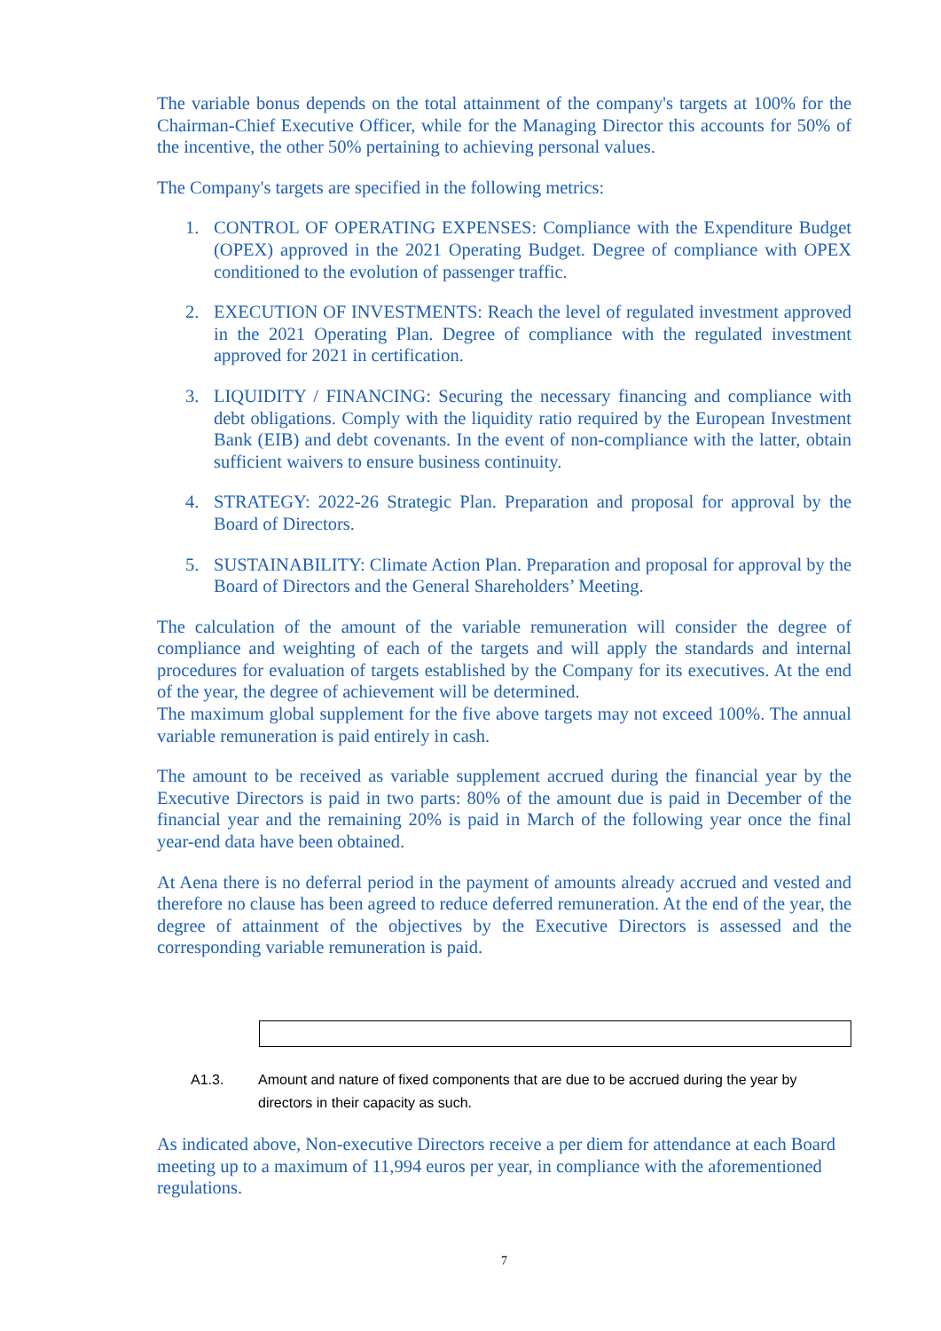The variable bonus depends on the total attainment of the company's targets at 100% for the Chairman-Chief Executive Officer, while for the Managing Director this accounts for 50% of the incentive, the other 50% pertaining to achieving personal values.
The Company's targets are specified in the following metrics:
1. CONTROL OF OPERATING EXPENSES: Compliance with the Expenditure Budget (OPEX) approved in the 2021 Operating Budget. Degree of compliance with OPEX conditioned to the evolution of passenger traffic.
2. EXECUTION OF INVESTMENTS: Reach the level of regulated investment approved in the 2021 Operating Plan. Degree of compliance with the regulated investment approved for 2021 in certification.
3. LIQUIDITY / FINANCING: Securing the necessary financing and compliance with debt obligations. Comply with the liquidity ratio required by the European Investment Bank (EIB) and debt covenants. In the event of non-compliance with the latter, obtain sufficient waivers to ensure business continuity.
4. STRATEGY: 2022-26 Strategic Plan. Preparation and proposal for approval by the Board of Directors.
5. SUSTAINABILITY: Climate Action Plan. Preparation and proposal for approval by the Board of Directors and the General Shareholders’ Meeting.
The calculation of the amount of the variable remuneration will consider the degree of compliance and weighting of each of the targets and will apply the standards and internal procedures for evaluation of targets established by the Company for its executives. At the end of the year, the degree of achievement will be determined.
The maximum global supplement for the five above targets may not exceed 100%. The annual variable remuneration is paid entirely in cash.
The amount to be received as variable supplement accrued during the financial year by the Executive Directors is paid in two parts: 80% of the amount due is paid in December of the financial year and the remaining 20% is paid in March of the following year once the final year-end data have been obtained.
At Aena there is no deferral period in the payment of amounts already accrued and vested and therefore no clause has been agreed to reduce deferred remuneration. At the end of the year, the degree of attainment of the objectives by the Executive Directors is assessed and the corresponding variable remuneration is paid.
A1.3. Amount and nature of fixed components that are due to be accrued during the year by directors in their capacity as such.
As indicated above, Non-executive Directors receive a per diem for attendance at each Board meeting up to a maximum of 11,994 euros per year, in compliance with the aforementioned regulations.
7